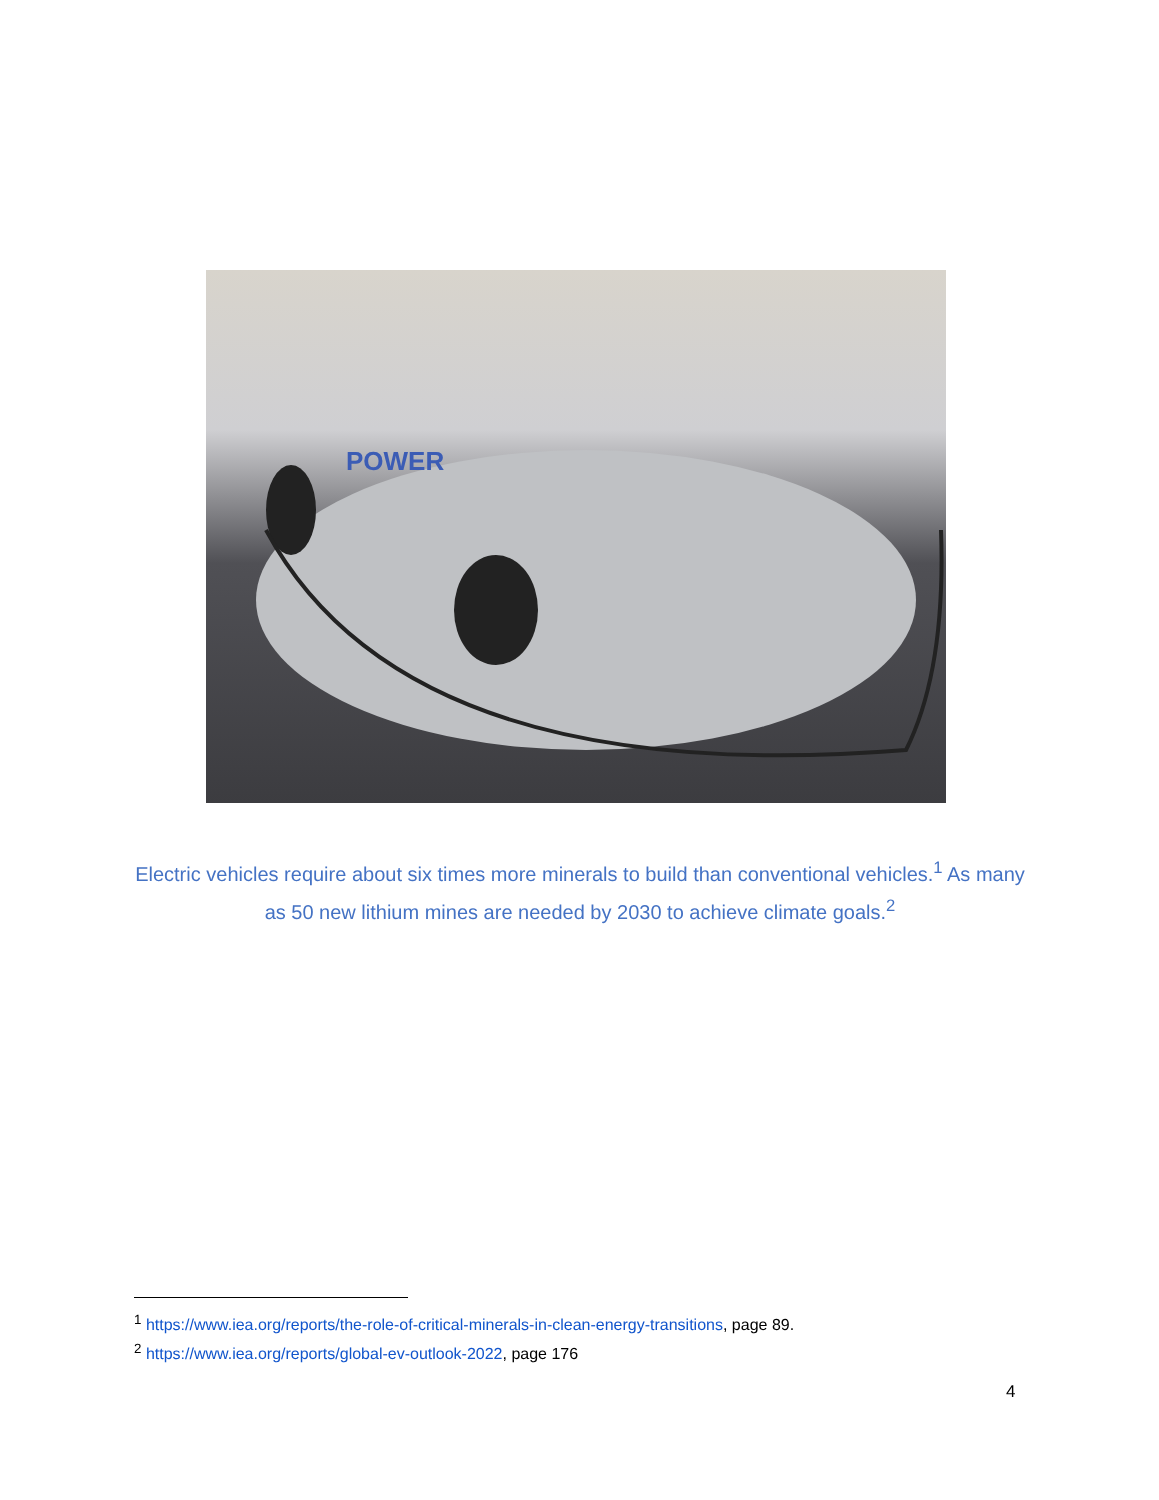POWER
Electric vehicles require about six times more minerals to build than conventional vehicles.<sup>1</sup> As many as 50 new lithium mines are needed by 2030 to achieve climate goals.<sup>2</sup>
<sup>1</sup> https://www.iea.org/reports/the-role-of-critical-minerals-in-clean-energy-transitions, page 89.
<sup>2</sup> https://www.iea.org/reports/global-ev-outlook-2022, page 176
4